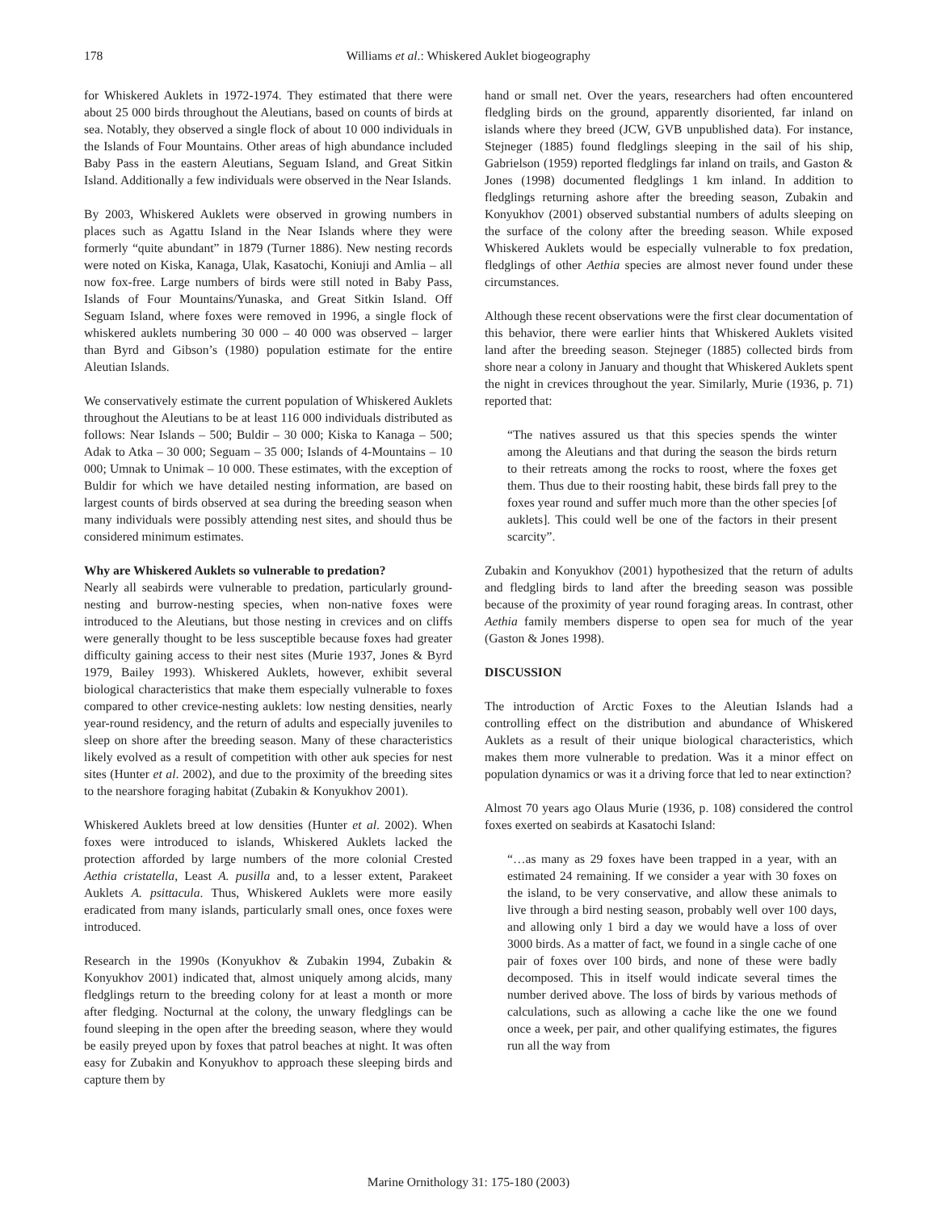178 Williams et al.: Whiskered Auklet biogeography
for Whiskered Auklets in 1972-1974. They estimated that there were about 25 000 birds throughout the Aleutians, based on counts of birds at sea. Notably, they observed a single flock of about 10 000 individuals in the Islands of Four Mountains. Other areas of high abundance included Baby Pass in the eastern Aleutians, Seguam Island, and Great Sitkin Island. Additionally a few individuals were observed in the Near Islands.
By 2003, Whiskered Auklets were observed in growing numbers in places such as Agattu Island in the Near Islands where they were formerly “quite abundant” in 1879 (Turner 1886). New nesting records were noted on Kiska, Kanaga, Ulak, Kasatochi, Koniuji and Amlia – all now fox-free. Large numbers of birds were still noted in Baby Pass, Islands of Four Mountains/Yunaska, and Great Sitkin Island. Off Seguam Island, where foxes were removed in 1996, a single flock of whiskered auklets numbering 30 000 – 40 000 was observed – larger than Byrd and Gibson’s (1980) population estimate for the entire Aleutian Islands.
We conservatively estimate the current population of Whiskered Auklets throughout the Aleutians to be at least 116 000 individuals distributed as follows: Near Islands – 500; Buldir – 30 000; Kiska to Kanaga – 500; Adak to Atka – 30 000; Seguam – 35 000; Islands of 4-Mountains – 10 000; Umnak to Unimak – 10 000. These estimates, with the exception of Buldir for which we have detailed nesting information, are based on largest counts of birds observed at sea during the breeding season when many individuals were possibly attending nest sites, and should thus be considered minimum estimates.
Why are Whiskered Auklets so vulnerable to predation?
Nearly all seabirds were vulnerable to predation, particularly ground-nesting and burrow-nesting species, when non-native foxes were introduced to the Aleutians, but those nesting in crevices and on cliffs were generally thought to be less susceptible because foxes had greater difficulty gaining access to their nest sites (Murie 1937, Jones & Byrd 1979, Bailey 1993). Whiskered Auklets, however, exhibit several biological characteristics that make them especially vulnerable to foxes compared to other crevice-nesting auklets: low nesting densities, nearly year-round residency, and the return of adults and especially juveniles to sleep on shore after the breeding season. Many of these characteristics likely evolved as a result of competition with other auk species for nest sites (Hunter et al. 2002), and due to the proximity of the breeding sites to the nearshore foraging habitat (Zubakin & Konyukhov 2001).
Whiskered Auklets breed at low densities (Hunter et al. 2002). When foxes were introduced to islands, Whiskered Auklets lacked the protection afforded by large numbers of the more colonial Crested Aethia cristatella, Least A. pusilla and, to a lesser extent, Parakeet Auklets A. psittacula. Thus, Whiskered Auklets were more easily eradicated from many islands, particularly small ones, once foxes were introduced.
Research in the 1990s (Konyukhov & Zubakin 1994, Zubakin & Konyukhov 2001) indicated that, almost uniquely among alcids, many fledglings return to the breeding colony for at least a month or more after fledging. Nocturnal at the colony, the unwary fledglings can be found sleeping in the open after the breeding season, where they would be easily preyed upon by foxes that patrol beaches at night. It was often easy for Zubakin and Konyukhov to approach these sleeping birds and capture them by
hand or small net. Over the years, researchers had often encountered fledgling birds on the ground, apparently disoriented, far inland on islands where they breed (JCW, GVB unpublished data). For instance, Stejneger (1885) found fledglings sleeping in the sail of his ship, Gabrielson (1959) reported fledglings far inland on trails, and Gaston & Jones (1998) documented fledglings 1 km inland. In addition to fledglings returning ashore after the breeding season, Zubakin and Konyukhov (2001) observed substantial numbers of adults sleeping on the surface of the colony after the breeding season. While exposed Whiskered Auklets would be especially vulnerable to fox predation, fledglings of other Aethia species are almost never found under these circumstances.
Although these recent observations were the first clear documentation of this behavior, there were earlier hints that Whiskered Auklets visited land after the breeding season. Stejneger (1885) collected birds from shore near a colony in January and thought that Whiskered Auklets spent the night in crevices throughout the year. Similarly, Murie (1936, p. 71) reported that:
“The natives assured us that this species spends the winter among the Aleutians and that during the season the birds return to their retreats among the rocks to roost, where the foxes get them. Thus due to their roosting habit, these birds fall prey to the foxes year round and suffer much more than the other species [of auklets]. This could well be one of the factors in their present scarcity”.
Zubakin and Konyukhov (2001) hypothesized that the return of adults and fledgling birds to land after the breeding season was possible because of the proximity of year round foraging areas. In contrast, other Aethia family members disperse to open sea for much of the year (Gaston & Jones 1998).
DISCUSSION
The introduction of Arctic Foxes to the Aleutian Islands had a controlling effect on the distribution and abundance of Whiskered Auklets as a result of their unique biological characteristics, which makes them more vulnerable to predation. Was it a minor effect on population dynamics or was it a driving force that led to near extinction?
Almost 70 years ago Olaus Murie (1936, p. 108) considered the control foxes exerted on seabirds at Kasatochi Island:
“…as many as 29 foxes have been trapped in a year, with an estimated 24 remaining. If we consider a year with 30 foxes on the island, to be very conservative, and allow these animals to live through a bird nesting season, probably well over 100 days, and allowing only 1 bird a day we would have a loss of over 3000 birds. As a matter of fact, we found in a single cache of one pair of foxes over 100 birds, and none of these were badly decomposed. This in itself would indicate several times the number derived above. The loss of birds by various methods of calculations, such as allowing a cache like the one we found once a week, per pair, and other qualifying estimates, the figures run all the way from
Marine Ornithology 31: 175-180 (2003)